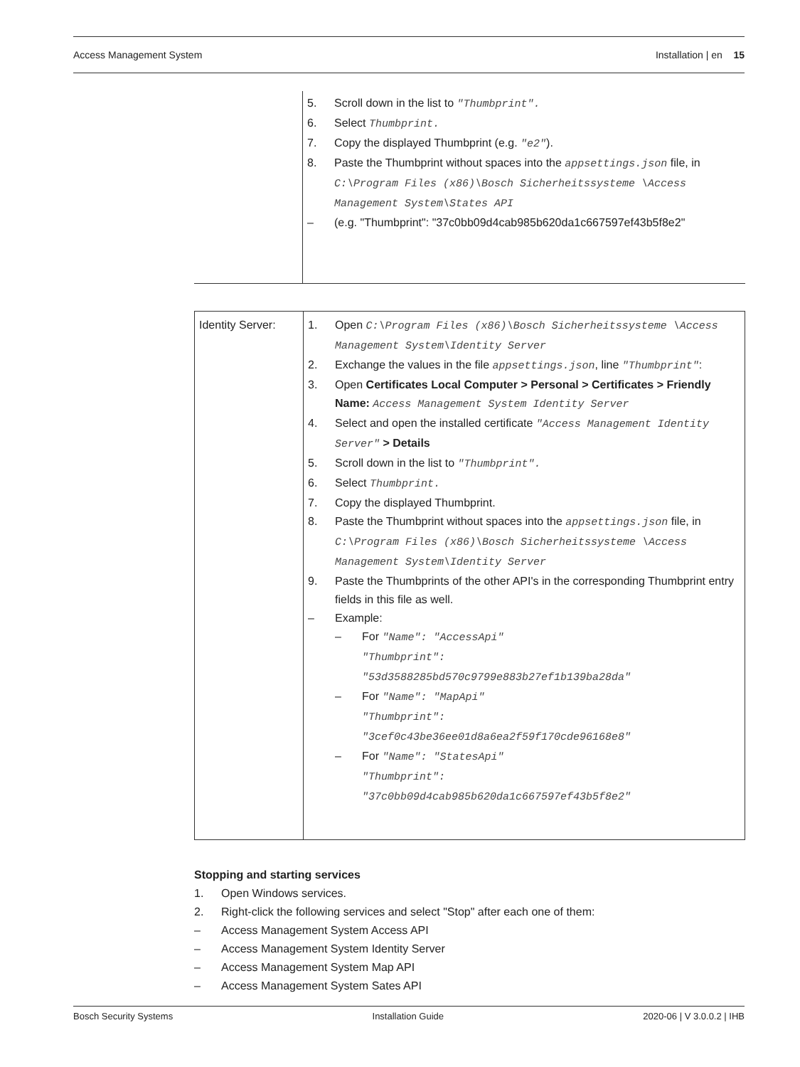Access Management System Installation | en 15
| | 5. Scroll down in the list to "Thumbprint". 6. Select Thumbprint. 7. Copy the displayed Thumbprint (e.g. "e2" ). 8. Paste the Thumbprint without spaces into the appsettings.json file, in C:\Program Files (x86)\Bosch Sicherheitssysteme \Access Management System\States API – (e.g. "Thumbprint": "37c0bb09d4cab985b620da1c667597ef43b5f8e2" |
| Identity Server: | 1. Open C:\Program Files (x86)\Bosch Sicherheitssysteme \Access Management System\Identity Server 2. Exchange the values in the file appsettings.json , line "Thumbprint" : 3. Open Certificates Local Computer > Personal > Certificates > Friendly Name: Access Management System Identity Server 4. Select and open the installed certificate "Access Management Identity Server" > Details 5. Scroll down in the list to "Thumbprint". 6. Select Thumbprint. 7. Copy the displayed Thumbprint. 8. Paste the Thumbprint without spaces into the appsettings.json file, in C:\Program Files (x86)\Bosch Sicherheitssysteme \Access Management System\Identity Server 9. Paste the Thumbprints of the other API's in the corresponding Thumbprint entry fields in this file as well. – Example: – For "Name": "AccessApi" "Thumbprint": "53d3588285bd570c9799e883b27ef1b139ba28da" – For "Name": "MapApi" "Thumbprint": "3cef0c43be36ee01d8a6ea2f59f170cde96168e8" – For "Name": "StatesApi" "Thumbprint": "37c0bb09d4cab985b620da1c667597ef43b5f8e2" |
Stopping and starting services
1. Open Windows services.
2. Right-click the following services and select "Stop" after each one of them:
– Access Management System Access API
– Access Management System Identity Server
– Access Management System Map API
– Access Management System Sates API
Bosch Security Systems Installation Guide 2020-06 | V 3.0.0.2 | IHB